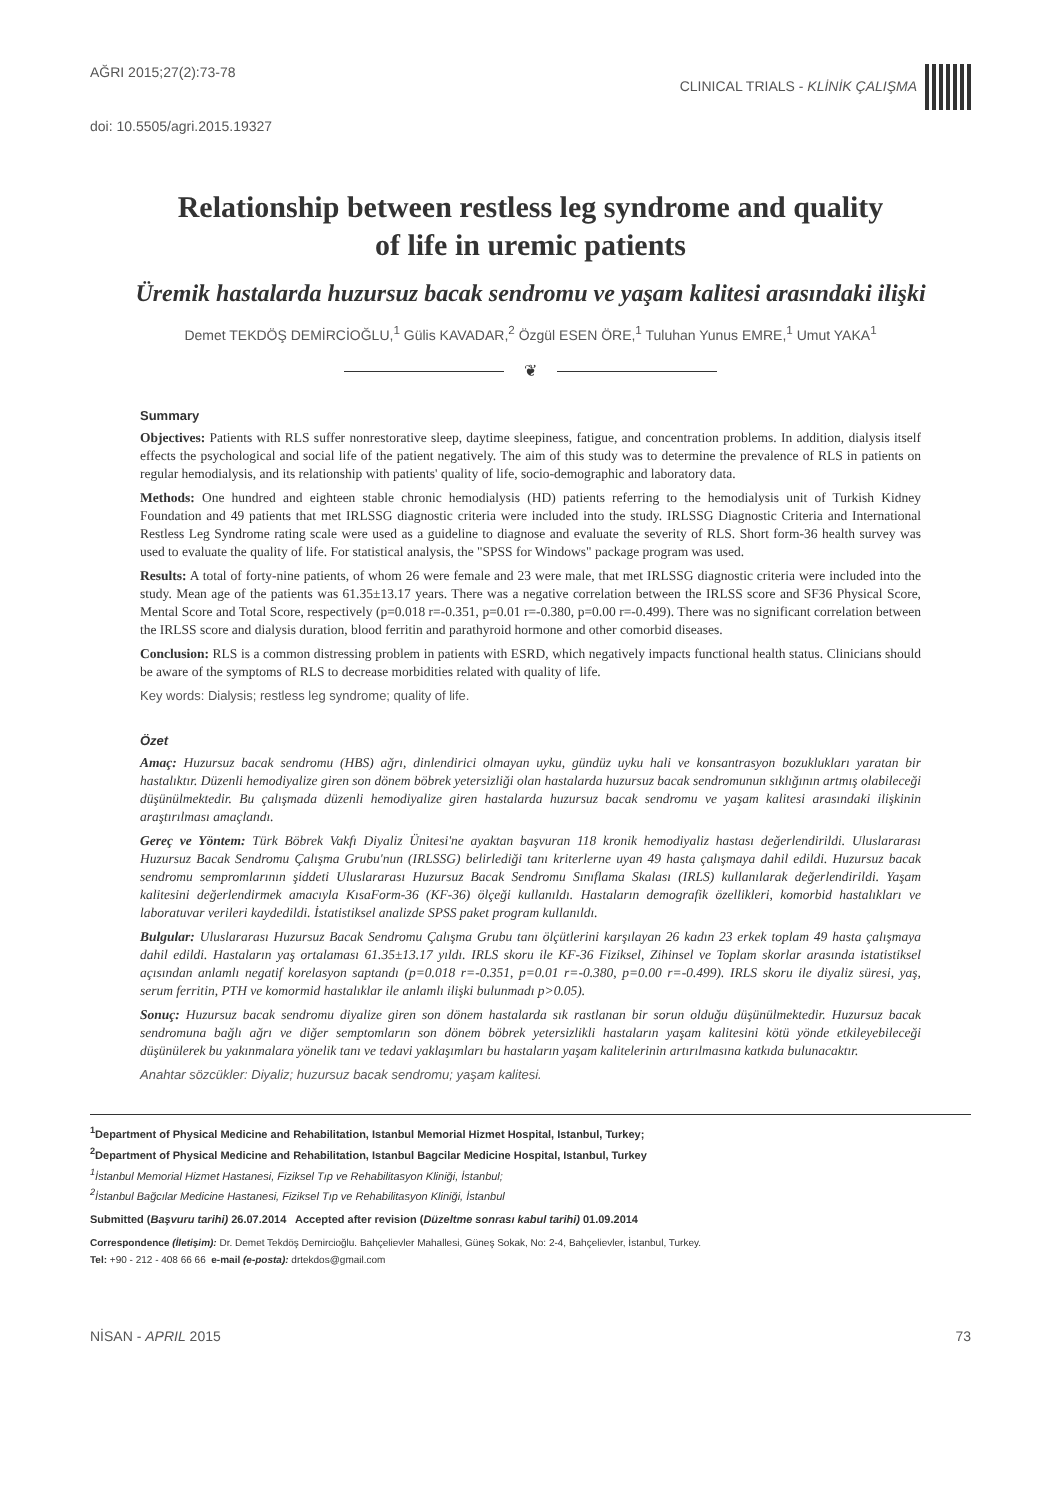AĞRI 2015;27(2):73-78 CLINICAL TRIALS - KLİNİK ÇALIŞMA
doi: 10.5505/agri.2015.19327
Relationship between restless leg syndrome and quality
of life in uremic patients
Üremik hastalarda huzursuz bacak sendromu ve yaşam kalitesi arasındaki ilişki
Demet TEKDÖŞ DEMİRCİOĞLU,<sup>1</sup> Gülis KAVADAR,<sup>2</sup> Özgül ESEN ÖRE,<sup>1</sup> Tuluhan Yunus EMRE,<sup>1</sup> Umut YAKA<sup>1</sup>
❦
Summary
Objectives: Patients with RLS suffer nonrestorative sleep, daytime sleepiness, fatigue, and concentration problems. In addition, dialysis itself effects the psychological and social life of the patient negatively. The aim of this study was to determine the prevalence of RLS in patients on regular hemodialysis, and its relationship with patients' quality of life, socio-demographic and laboratory data.
Methods: One hundred and eighteen stable chronic hemodialysis (HD) patients referring to the hemodialysis unit of Turkish Kidney Foundation and 49 patients that met IRLSSG diagnostic criteria were included into the study. IRLSSG Diagnostic Criteria and International Restless Leg Syndrome rating scale were used as a guideline to diagnose and evaluate the severity of RLS. Short form-36 health survey was used to evaluate the quality of life. For statistical analysis, the "SPSS for Windows" package program was used.
Results: A total of forty-nine patients, of whom 26 were female and 23 were male, that met IRLSSG diagnostic criteria were included into the study. Mean age of the patients was 61.35±13.17 years. There was a negative correlation between the IRLSS score and SF36 Physical Score, Mental Score and Total Score, respectively (p=0.018 r=-0.351, p=0.01 r=-0.380, p=0.00 r=-0.499). There was no significant correlation between the IRLSS score and dialysis duration, blood ferritin and parathyroid hormone and other comorbid diseases.
Conclusion: RLS is a common distressing problem in patients with ESRD, which negatively impacts functional health status. Clinicians should be aware of the symptoms of RLS to decrease morbidities related with quality of life.
Key words: Dialysis; restless leg syndrome; quality of life.
Özet
Amaç: Huzursuz bacak sendromu (HBS) ağrı, dinlendirici olmayan uyku, gündüz uyku hali ve konsantrasyon bozuklukları yaratan bir hastalıktır. Düzenli hemodiyalize giren son dönem böbrek yetersizliği olan hastalarda huzursuz bacak sendromunun sıklığının artmış olabileceği düşünülmektedir. Bu çalışmada düzenli hemodiyalize giren hastalarda huzursuz bacak sendromu ve yaşam kalitesi arasındaki ilişkinin araştırılması amaçlandı.
Gereç ve Yöntem: Türk Böbrek Vakfı Diyaliz Ünitesi'ne ayaktan başvuran 118 kronik hemodiyaliz hastası değerlendirildi. Uluslararası Huzursuz Bacak Sendromu Çalışma Grubu'nun (IRLSSG) belirlediği tanı kriterlerne uyan 49 hasta çalışmaya dahil edildi. Huzursuz bacak sendromu sempromlarının şiddeti Uluslararası Huzursuz Bacak Sendromu Sınıflama Skalası (IRLS) kullanılarak değerlendirildi. Yaşam kalitesini değerlendirmek amacıyla KısaForm-36 (KF-36) ölçeği kullanıldı. Hastaların demografik özellikleri, komorbid hastalıkları ve laboratuvar verileri kaydedildi. İstatistiksel analizde SPSS paket program kullanıldı.
Bulgular: Uluslararası Huzursuz Bacak Sendromu Çalışma Grubu tanı ölçütlerini karşılayan 26 kadın 23 erkek toplam 49 hasta çalışmaya dahil edildi. Hastaların yaş ortalaması 61.35±13.17 yıldı. IRLS skoru ile KF-36 Fiziksel, Zihinsel ve Toplam skorlar arasında istatistiksel açısından anlamlı negatif korelasyon saptandı (p=0.018 r=-0.351, p=0.01 r=-0.380, p=0.00 r=-0.499). IRLS skoru ile diyaliz süresi, yaş, serum ferritin, PTH ve komormid hastalıklar ile anlamlı ilişki bulunmadı p>0.05).
Sonuç: Huzursuz bacak sendromu diyalize giren son dönem hastalarda sık rastlanan bir sorun olduğu düşünülmektedir. Huzursuz bacak sendromuna bağlı ağrı ve diğer semptomların son dönem böbrek yetersizlikli hastaların yaşam kalitesini kötü yönde etkileyebileceği düşünülerek bu yakınmalara yönelik tanı ve tedavi yaklaşımları bu hastaların yaşam kalitelerinin artırılmasına katkıda bulunacaktır.
Anahtar sözcükler: Diyaliz; huzursuz bacak sendromu; yaşam kalitesi.
<sup>1</sup> Department of Physical Medicine and Rehabilitation, Istanbul Memorial Hizmet Hospital, Istanbul, Turkey;
<sup>2</sup> Department of Physical Medicine and Rehabilitation, Istanbul Bagcilar Medicine Hospital, Istanbul, Turkey
<sup>1</sup> İstanbul Memorial Hizmet Hastanesi, Fiziksel Tıp ve Rehabilitasyon Kliniği, İstanbul;
<sup>2</sup> İstanbul Bağcılar Medicine Hastanesi, Fiziksel Tıp ve Rehabilitasyon Kliniği, İstanbul
Submitted (Başvuru tarihi) 26.07.2014 Accepted after revision (Düzeltme sonrası kabul tarihi) 01.09.2014
Correspondence (İletişim): Dr. Demet Tekdöş Demircioğlu. Bahçelievler Mahallesi, Güneş Sokak, No: 2-4, Bahçelievler, İstanbul, Turkey.
Tel: +90 - 212 - 408 66 66 e-mail (e-posta): drtekdos@gmail.com
NİSAN - APRIL 2015 73